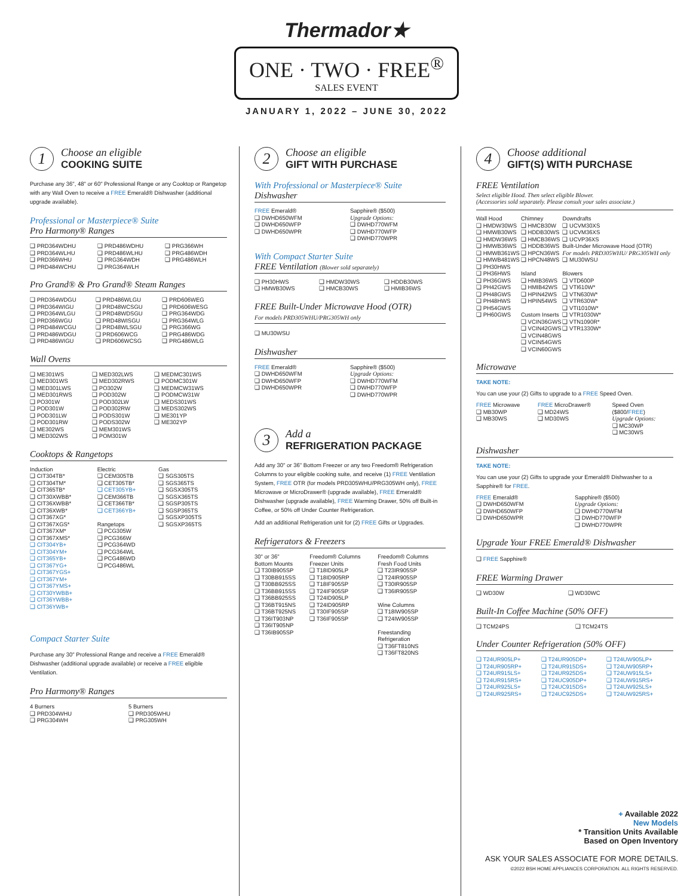Thermador★
ONE · TWO · FREE<sup>®</sup>
SALES EVENT
JANUARY 1, 2022 – JUNE 30, 2022
1
Choose an eligible
COOKING SUITE
Purchase any 36", 48" or 60" Professional Range or any Cooktop or Rangetop with any Wall Oven to receive a FREE Emerald® Dishwasher (additional upgrade available).
Professional or Masterpiece® Suite
Pro Harmony® Ranges
| ❑ PRD364WDHU ❑ PRD364WLHU ❑ PRD366WHU ❑ PRD484WCHU | ❑ PRD486WDHU ❑ PRD486WLHU ❑ PRG364WDH ❑ PRG364WLH | ❑ PRG366WH ❑ PRG486WDH ❑ PRG486WLH |
Pro Grand® & Pro Grand® Steam Ranges
| ❑ PRD364WDGU ❑ PRD364WIGU ❑ PRD364WLGU ❑ PRD366WGU ❑ PRD484WCGU ❑ PRD486WDGU ❑ PRD486WIGU | ❑ PRD486WLGU ❑ PRD48WCSGU ❑ PRD48WDSGU ❑ PRD48WISGU ❑ PRD48WLSGU ❑ PRD606WCG ❑ PRD606WCSG | ❑ PRD606WEG ❑ PRD606WESG ❑ PRG364WDG ❑ PRG364WLG ❑ PRG366WG ❑ PRG486WDG ❑ PRG486WLG |
Wall Ovens
| ❑ ME301WS ❑ MED301WS ❑ MED301LWS ❑ MED301RWS ❑ PO301W ❑ POD301W ❑ POD301LW ❑ POD301RW ❑ ME302WS ❑ MED302WS | ❑ MED302LWS ❑ MED302RWS ❑ PO302W ❑ POD302W ❑ POD302LW ❑ POD302RW ❑ PODS301W ❑ PODS302W ❑ MEM301WS ❑ POM301W | ❑ MEDMC301WS ❑ PODMC301W ❑ MEDMCW31WS ❑ PODMCW31W ❑ MEDS301WS ❑ MEDS302WS ❑ ME301YP ❑ ME302YP |
Cooktops & Rangetops
| Induction ❑ CIT304TB* ❑ CIT304TM* ❑ CIT365TB* ❑ CIT30XWBB* ❑ CIT36XWBB* ❑ CIT36XWB* ❑ CIT367XG* ❑ CIT367XGS* ❑ CIT367XM* ❑ CIT367XMS* ❑ CIT304YB+ ❑ CIT304YM+ ❑ CIT365YB+ ❑ CIT367YG+ ❑ CIT367YGS+ ❑ CIT367YM+ ❑ CIT367YMS+ ❑ CIT30YWBB+ ❑ CIT36YWBB+ ❑ CIT36YWB+ | Electric ❑ CEM305TB ❑ CET305TB* ❑ CET305YB+ ❑ CEM366TB ❑ CET366TB* ❑ CET366YB+ Rangetops ❑ PCG305W ❑ PCG366W ❑ PCG364WD ❑ PCG364WL ❑ PCG486WD ❑ PCG486WL | Gas ❑ SGS305TS ❑ SGS365TS ❑ SGSX305TS ❑ SGSX365TS ❑ SGSP305TS ❑ SGSP365TS ❑ SGSXP305TS ❑ SGSXP365TS |
Compact Starter Suite
Purchase any 30" Professional Range and receive a FREE Emerald® Dishwasher (additional upgrade available) or receive a FREE eligible Ventilation.
Pro Harmony® Ranges
| 4 Burners ❑ PRD304WHU ❑ PRG304WH | 5 Burners ❑ PRD305WHU ❑ PRG305WH |
2
Choose an eligible
GIFT WITH PURCHASE
With Professional or Masterpiece® Suite
Dishwasher
| FREE Emerald® ❑ DWHD650WFM ❑ DWHD650WFP ❑ DWHD650WPR | Sapphire® ($500) Upgrade Options: ❑ DWHD770WFM ❑ DWHD770WFP ❑ DWHD770WPR |
With Compact Starter Suite
FREE Ventilation (Blower sold separately)
| ❑ PH30HWS ❑ HMWB30WS | ❑ HMDW30WS ❑ HMCB30WS | ❑ HDDB30WS ❑ HMIB36WS |
FREE Built-Under Microwave Hood (OTR)
For models PRD305WHU/PRG305WH only
❑ MU30WSU
Dishwasher
| FREE Emerald® ❑ DWHD650WFM ❑ DWHD650WFP ❑ DWHD650WPR | Sapphire® ($500) Upgrade Options: ❑ DWHD770WFM ❑ DWHD770WFP ❑ DWHD770WPR |
3
Add a
REFRIGERATION PACKAGE
Add any 30" or 36" Bottom Freezer or any two Freedom® Refrigeration Columns to your eligible cooking suite, and receive (1) FREE Ventilation System, FREE OTR (for models PRD305WHU/PRG305WH only), FREE Microwave or MicroDrawer® (upgrade available), FREE Emerald® Dishwasher (upgrade available), FREE Warming Drawer, 50% off Built-in Coffee, or 50% off Under Counter Refrigeration.
Add an additional Refrigeration unit for (2) FREE Gifts or Upgrades.
Refrigerators & Freezers
| 30" or 36" Bottom Mounts ❑ T30IB905SP ❑ T30BB915SS ❑ T30BB925SS ❑ T36BB915SS ❑ T36BB925SS ❑ T36BT915NS ❑ T36BT925NS ❑ T36IT903NP ❑ T36IT905NP ❑ T36IB905SP | Freedom® Columns Freezer Units ❑ T18ID905LP ❑ T18ID905RP ❑ T18IF905SP ❑ T24IF905SP ❑ T24ID905LP ❑ T24ID905RP ❑ T30IF905SP ❑ T36IF905SP | Freedom® Columns Fresh Food Units ❑ T23IR905SP ❑ T24IR905SP ❑ T30IR905SP ❑ T36IR905SP Wine Columns ❑ T18IW905SP ❑ T24IW905SP Freestanding Refrigeration ❑ T36FT810NS ❑ T36FT820NS |
4
Choose additional
GIFT(S) WITH PURCHASE
FREE Ventilation
Select eligible Hood. Then select eligible Blower.
(Accessories sold separately. Please consult your sales associate.)
| Wall Hood ❑ HMDW30WS ❑ HMWB30WS ❑ HMDW36WS ❑ HMWB36WS ❑ HMWB361WS ❑ HMWB481WS ❑ PH30HWS ❑ PH36HWS ❑ PH36GWS ❑ PH42GWS ❑ PH48GWS ❑ PH48HWS ❑ PH54GWS ❑ PH60GWS | Chimney ❑ HMCB30W ❑ HDDB30WS ❑ HMCB36WS ❑ HDDB36WS ❑ HPCN36WS ❑ HPCN48WS Island ❑ HMIB36WS ❑ HMIB42WS ❑ HPIN42WS ❑ HPIN54WS Custom Inserts ❑ VCIN36GWS ❑ VCIN42GWS ❑ VCIN48GWS ❑ VCIN54GWS ❑ VCIN60GWS | Downdrafts ❑ UCVM30XS ❑ UCVM36XS ❑ UCVP36XS Built-Under Microwave Hood (OTR) For models PRD305WHU/ PRG305WH only ❑ MU30WSU Blowers ❑ VTD600P ❑ VTI610W* ❑ VTN630W* ❑ VTR630W* ❑ VTI1010W* ❑ VTR1030W* ❑ VTN1090R* ❑ VTR1330W* |
Microwave
TAKE NOTE:
You can use your (2) Gifts to upgrade to a FREE Speed Oven.
| FREE Microwave ❑ MB30WP ❑ MB30WS | FREE MicroDrawer® ❑ MD24WS ❑ MD30WS | Speed Oven ($800/ FREE ) Upgrade Options: ❑ MC30WP ❑ MC30WS |
Dishwasher
TAKE NOTE:
You can use your (2) Gifts to upgrade your Emerald® Dishwasher to a Sapphire® for FREE.
| FREE Emerald® ❑ DWHD650WFM ❑ DWHD650WFP ❑ DWHD650WPR | Sapphire® ($500) Upgrade Options: ❑ DWHD770WFM ❑ DWHD770WFP ❑ DWHD770WPR |
Upgrade Your FREE Emerald® Dishwasher
❑ FREE Sapphire®
FREE Warming Drawer
| ❑ WD30W | ❑ WD30WC |
Built-In Coffee Machine (50% OFF)
| ❑ TCM24PS | ❑ TCM24TS |
Under Counter Refrigeration (50% OFF)
| ❑ T24UR905LP+ ❑ T24UR905RP+ ❑ T24UR915LS+ ❑ T24UR915RS+ ❑ T24UR925LS+ ❑ T24UR925RS+ | ❑ T24UR905DP+ ❑ T24UR915DS+ ❑ T24UR925DS+ ❑ T24UC905DP+ ❑ T24UC915DS+ ❑ T24UC925DS+ | ❑ T24UW905LP+ ❑ T24UW905RP+ ❑ T24UW915LS+ ❑ T24UW915RS+ ❑ T24UW925LS+ ❑ T24UW925RS+ |
+ Available 2022
New Models
* Transition Units Available
Based on Open Inventory
ASK YOUR SALES ASSOCIATE FOR MORE DETAILS.
©2022 BSH HOME APPLIANCES CORPORATION. ALL RIGHTS RESERVED.